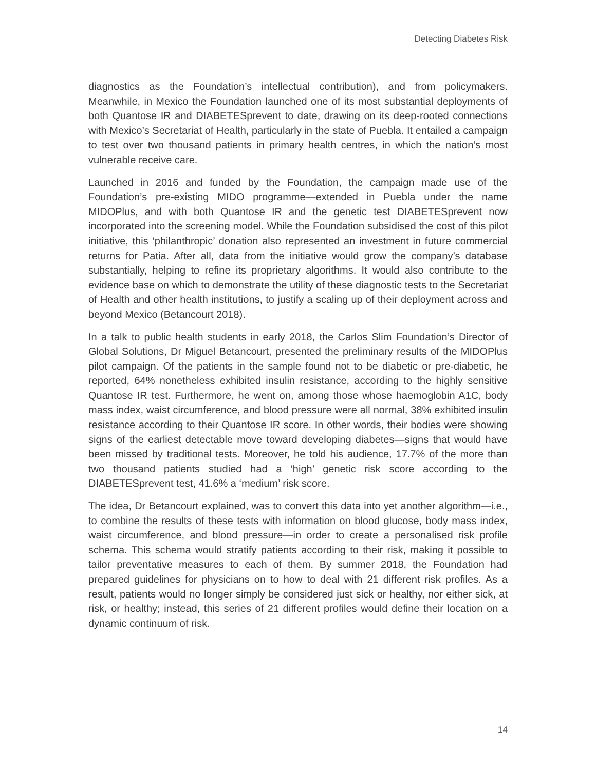Detecting Diabetes Risk
diagnostics as the Foundation’s intellectual contribution), and from policymakers. Meanwhile, in Mexico the Foundation launched one of its most substantial deployments of both Quantose IR and DIABETESprevent to date, drawing on its deep-rooted connections with Mexico’s Secretariat of Health, particularly in the state of Puebla. It entailed a campaign to test over two thousand patients in primary health centres, in which the nation’s most vulnerable receive care.
Launched in 2016 and funded by the Foundation, the campaign made use of the Foundation’s pre-existing MIDO programme—extended in Puebla under the name MIDOPlus, and with both Quantose IR and the genetic test DIABETESprevent now incorporated into the screening model. While the Foundation subsidised the cost of this pilot initiative, this ‘philanthropic’ donation also represented an investment in future commercial returns for Patia. After all, data from the initiative would grow the company’s database substantially, helping to refine its proprietary algorithms. It would also contribute to the evidence base on which to demonstrate the utility of these diagnostic tests to the Secretariat of Health and other health institutions, to justify a scaling up of their deployment across and beyond Mexico (Betancourt 2018).
In a talk to public health students in early 2018, the Carlos Slim Foundation’s Director of Global Solutions, Dr Miguel Betancourt, presented the preliminary results of the MIDOPlus pilot campaign. Of the patients in the sample found not to be diabetic or pre-diabetic, he reported, 64% nonetheless exhibited insulin resistance, according to the highly sensitive Quantose IR test. Furthermore, he went on, among those whose haemoglobin A1C, body mass index, waist circumference, and blood pressure were all normal, 38% exhibited insulin resistance according to their Quantose IR score. In other words, their bodies were showing signs of the earliest detectable move toward developing diabetes—signs that would have been missed by traditional tests. Moreover, he told his audience, 17.7% of the more than two thousand patients studied had a ‘high’ genetic risk score according to the DIABETESprevent test, 41.6% a ‘medium’ risk score.
The idea, Dr Betancourt explained, was to convert this data into yet another algorithm—i.e., to combine the results of these tests with information on blood glucose, body mass index, waist circumference, and blood pressure—in order to create a personalised risk profile schema. This schema would stratify patients according to their risk, making it possible to tailor preventative measures to each of them. By summer 2018, the Foundation had prepared guidelines for physicians on to how to deal with 21 different risk profiles. As a result, patients would no longer simply be considered just sick or healthy, nor either sick, at risk, or healthy; instead, this series of 21 different profiles would define their location on a dynamic continuum of risk.
14